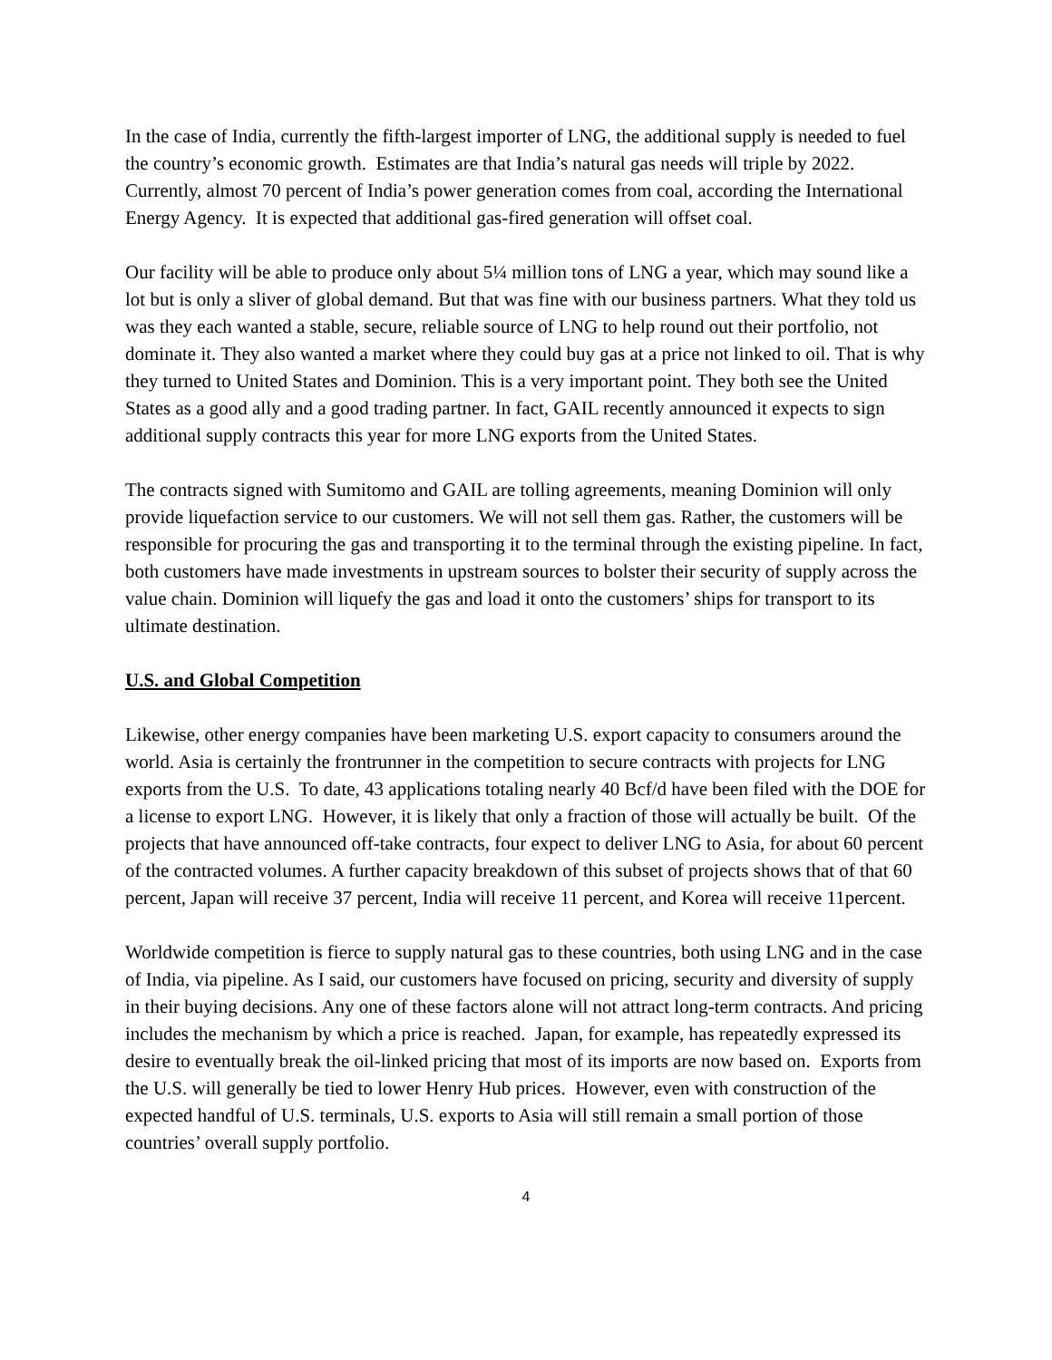In the case of India, currently the fifth-largest importer of LNG, the additional supply is needed to fuel the country’s economic growth. Estimates are that India’s natural gas needs will triple by 2022. Currently, almost 70 percent of India’s power generation comes from coal, according the International Energy Agency. It is expected that additional gas-fired generation will offset coal.
Our facility will be able to produce only about 5¼ million tons of LNG a year, which may sound like a lot but is only a sliver of global demand. But that was fine with our business partners. What they told us was they each wanted a stable, secure, reliable source of LNG to help round out their portfolio, not dominate it. They also wanted a market where they could buy gas at a price not linked to oil. That is why they turned to United States and Dominion. This is a very important point. They both see the United States as a good ally and a good trading partner. In fact, GAIL recently announced it expects to sign additional supply contracts this year for more LNG exports from the United States.
The contracts signed with Sumitomo and GAIL are tolling agreements, meaning Dominion will only provide liquefaction service to our customers. We will not sell them gas. Rather, the customers will be responsible for procuring the gas and transporting it to the terminal through the existing pipeline. In fact, both customers have made investments in upstream sources to bolster their security of supply across the value chain. Dominion will liquefy the gas and load it onto the customers’ ships for transport to its ultimate destination.
U.S. and Global Competition
Likewise, other energy companies have been marketing U.S. export capacity to consumers around the world. Asia is certainly the frontrunner in the competition to secure contracts with projects for LNG exports from the U.S. To date, 43 applications totaling nearly 40 Bcf/d have been filed with the DOE for a license to export LNG. However, it is likely that only a fraction of those will actually be built. Of the projects that have announced off-take contracts, four expect to deliver LNG to Asia, for about 60 percent of the contracted volumes. A further capacity breakdown of this subset of projects shows that of that 60 percent, Japan will receive 37 percent, India will receive 11 percent, and Korea will receive 11percent.
Worldwide competition is fierce to supply natural gas to these countries, both using LNG and in the case of India, via pipeline. As I said, our customers have focused on pricing, security and diversity of supply in their buying decisions. Any one of these factors alone will not attract long-term contracts. And pricing includes the mechanism by which a price is reached. Japan, for example, has repeatedly expressed its desire to eventually break the oil-linked pricing that most of its imports are now based on. Exports from the U.S. will generally be tied to lower Henry Hub prices. However, even with construction of the expected handful of U.S. terminals, U.S. exports to Asia will still remain a small portion of those countries’ overall supply portfolio.
4